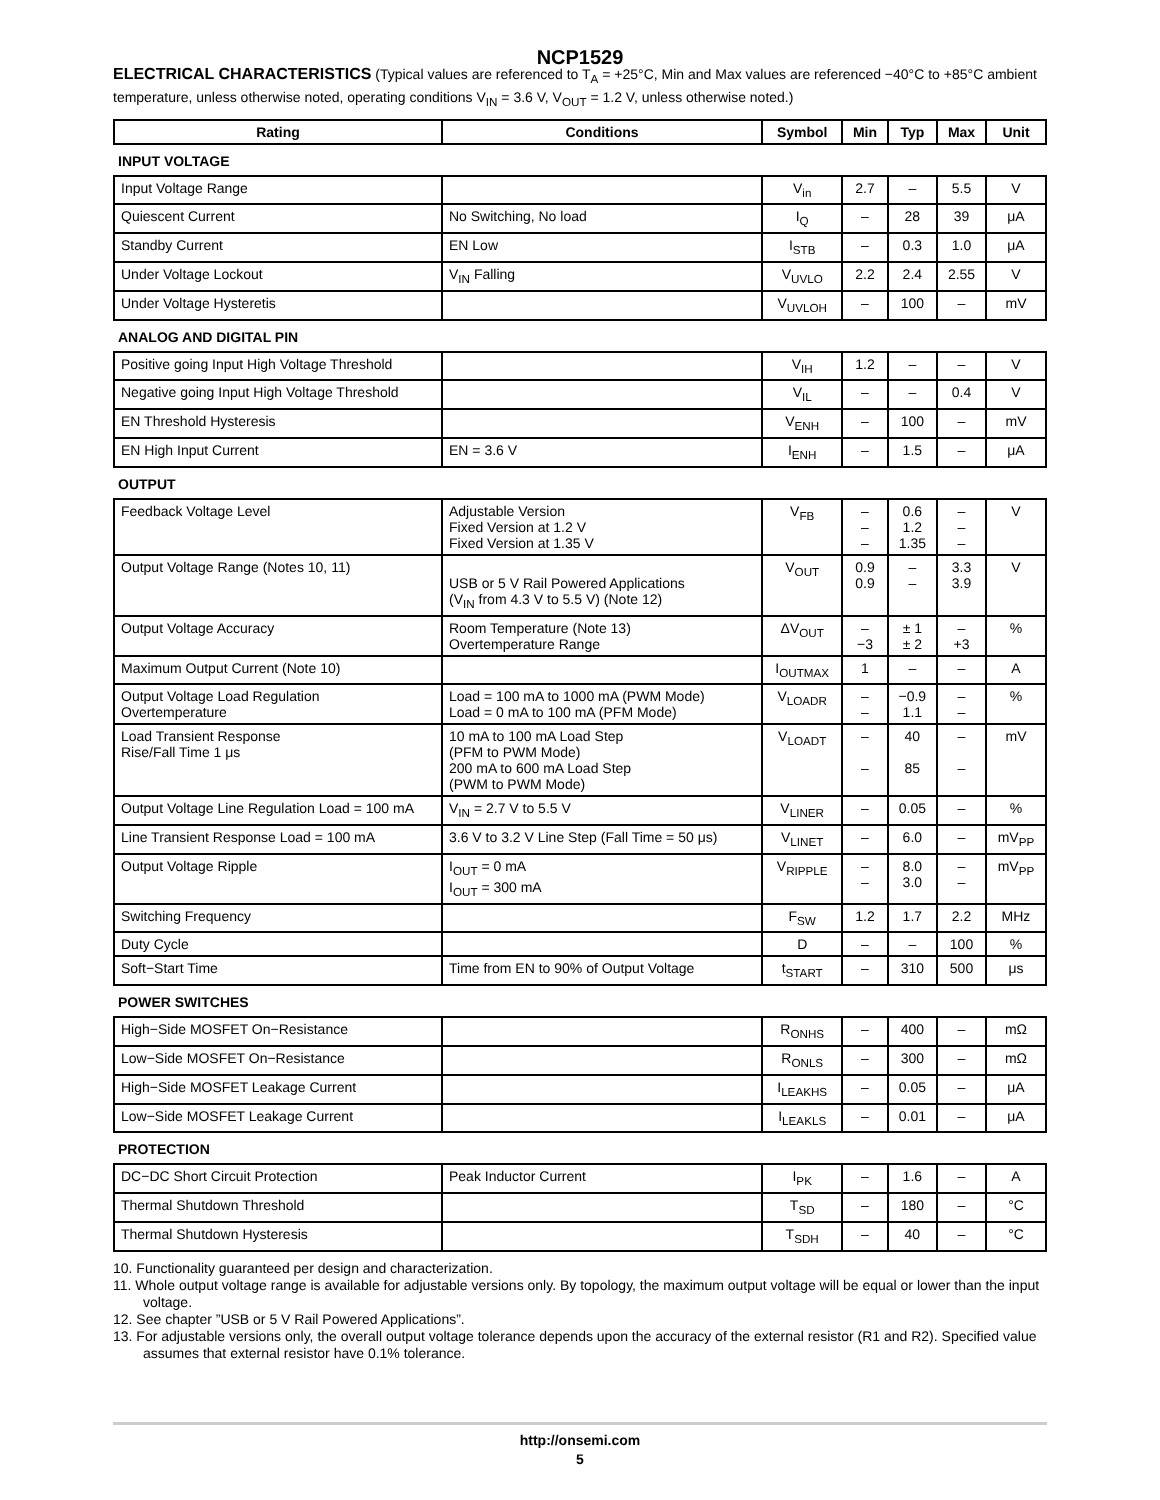NCP1529
ELECTRICAL CHARACTERISTICS (Typical values are referenced to T<sub>A</sub> = +25°C, Min and Max values are referenced −40°C to +85°C ambient temperature, unless otherwise noted, operating conditions V<sub>IN</sub> = 3.6 V, V<sub>OUT</sub> = 1.2 V, unless otherwise noted.)
| Rating | Conditions | Symbol | Min | Typ | Max | Unit |
| --- | --- | --- | --- | --- | --- | --- |
| INPUT VOLTAGE | | | | | | |
| Input Voltage Range | | V<sub>in</sub> | 2.7 | – | 5.5 | V |
| Quiescent Current | No Switching, No load | I<sub>Q</sub> | – | 28 | 39 | μA |
| Standby Current | EN Low | I<sub>STB</sub> | – | 0.3 | 1.0 | μA |
| Under Voltage Lockout | V<sub>IN</sub> Falling | V<sub>UVLO</sub> | 2.2 | 2.4 | 2.55 | V |
| Under Voltage Hysteretis | | V<sub>UVLOH</sub> | – | 100 | – | mV |
| ANALOG AND DIGITAL PIN | | | | | | |
| Positive going Input High Voltage Threshold | | V<sub>IH</sub> | 1.2 | – | – | V |
| Negative going Input High Voltage Threshold | | V<sub>IL</sub> | – | – | 0.4 | V |
| EN Threshold Hysteresis | | V<sub>ENH</sub> | – | 100 | – | mV |
| EN High Input Current | EN = 3.6 V | I<sub>ENH</sub> | – | 1.5 | – | μA |
| OUTPUT | | | | | | |
| Feedback Voltage Level | Adjustable Version Fixed Version at 1.2 V Fixed Version at 1.35 V | V<sub>FB</sub> | – – – | 0.6 1.2 1.35 | – – – | V |
| Output Voltage Range (Notes 10, 11) | USB or 5 V Rail Powered Applications (V<sub>IN</sub> from 4.3 V to 5.5 V) (Note 12) | V<sub>OUT</sub> | 0.9 0.9 | – – | 3.3 3.9 | V |
| Output Voltage Accuracy | Room Temperature (Note 13) Overtemperature Range | ΔV<sub>OUT</sub> | – −3 | ± 1 ± 2 | – +3 | % |
| Maximum Output Current (Note 10) | | I<sub>OUTMAX</sub> | 1 | – | – | A |
| Output Voltage Load Regulation Overtemperature | Load = 100 mA to 1000 mA (PWM Mode) Load = 0 mA to 100 mA (PFM Mode) | V<sub>LOADR</sub> | – – | −0.9 1.1 | – – | % |
| Load Transient Response Rise/Fall Time 1 μs | 10 mA to 100 mA Load Step (PFM to PWM Mode) 200 mA to 600 mA Load Step (PWM to PWM Mode) | V<sub>LOADT</sub> | – – | 40 85 | – – | mV |
| Output Voltage Line Regulation Load = 100 mA | V<sub>IN</sub> = 2.7 V to 5.5 V | V<sub>LINER</sub> | – | 0.05 | – | % |
| Line Transient Response Load = 100 mA | 3.6 V to 3.2 V Line Step (Fall Time = 50 μs) | V<sub>LINET</sub> | – | 6.0 | – | mV<sub>PP</sub> |
| Output Voltage Ripple | I<sub>OUT</sub> = 0 mA I<sub>OUT</sub> = 300 mA | V<sub>RIPPLE</sub> | – – | 8.0 3.0 | – – | mV<sub>PP</sub> |
| Switching Frequency | | F<sub>SW</sub> | 1.2 | 1.7 | 2.2 | MHz |
| Duty Cycle | | D | – | – | 100 | % |
| Soft−Start Time | Time from EN to 90% of Output Voltage | t<sub>START</sub> | – | 310 | 500 | μs |
| POWER SWITCHES | | | | | | |
| High−Side MOSFET On−Resistance | | R<sub>ONHS</sub> | – | 400 | – | mΩ |
| Low−Side MOSFET On−Resistance | | R<sub>ONLS</sub> | – | 300 | – | mΩ |
| High−Side MOSFET Leakage Current | | I<sub>LEAKHS</sub> | – | 0.05 | – | μA |
| Low−Side MOSFET Leakage Current | | I<sub>LEAKLS</sub> | – | 0.01 | – | μA |
| PROTECTION | | | | | | |
| DC−DC Short Circuit Protection | Peak Inductor Current | I<sub>PK</sub> | – | 1.6 | – | A |
| Thermal Shutdown Threshold | | T<sub>SD</sub> | – | 180 | – | °C |
| Thermal Shutdown Hysteresis | | T<sub>SDH</sub> | – | 40 | – | °C |
10. Functionality guaranteed per design and characterization.
11. Whole output voltage range is available for adjustable versions only. By topology, the maximum output voltage will be equal or lower than the input voltage.
12. See chapter ”USB or 5 V Rail Powered Applications”.
13. For adjustable versions only, the overall output voltage tolerance depends upon the accuracy of the external resistor (R1 and R2). Specified value assumes that external resistor have 0.1% tolerance.
http://onsemi.com
5